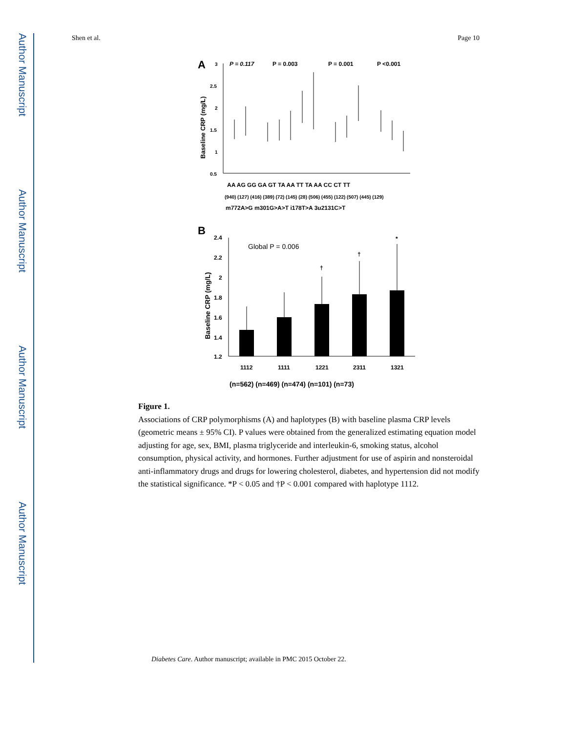Author Manuscript
Author Manuscript
Author Manuscript
Author Manuscript
Shen et al. Page 10
A
P = 0.117
P = 0.003
P = 0.001
P <0.001
3
2.5
2
1.5
1
0.5
Baseline CRP (mg/L)
AA AG GG GA GT TA AA TT TA AA CC CT TT
(940) (127) (416) (389) (72) (145) (28) (506) (455) (122) (507) (445) (129)
m772A>G m301G>A>T i178T>A 3u2131C>T
B
Global P = 0.006
2.4
2.2
2
1.8
1.6
1.4
1.2
Baseline CRP (mg/L)
†
†
*
1112
1111
1221
2311
1321
(n=562) (n=469) (n=474) (n=101) (n=73)
Figure 1.
Associations of CRP polymorphisms (A) and haplotypes (B) with baseline plasma CRP levels (geometric means ± 95% CI). P values were obtained from the generalized estimating equation model adjusting for age, sex, BMI, plasma triglyceride and interleukin-6, smoking status, alcohol consumption, physical activity, and hormones. Further adjustment for use of aspirin and nonsteroidal anti-inflammatory drugs and drugs for lowering cholesterol, diabetes, and hypertension did not modify the statistical significance. *P < 0.05 and †P < 0.001 compared with haplotype 1112.
Diabetes Care. Author manuscript; available in PMC 2015 October 22.